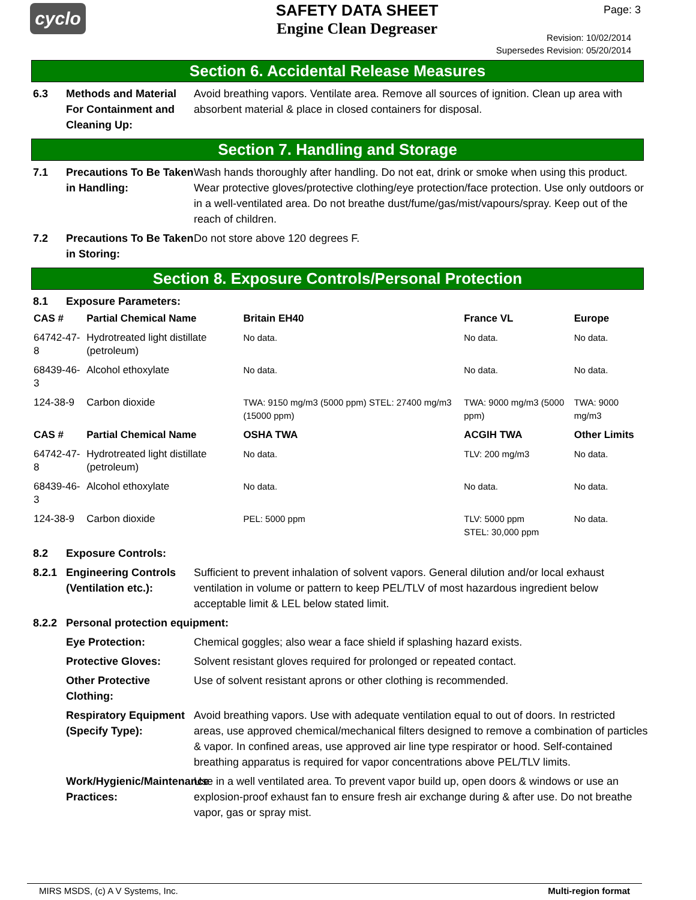cyclo
SAFETY DATA SHEET
Engine Clean Degreaser
Page: 3
Revision: 10/02/2014
Supersedes Revision: 05/20/2014
Section 6. Accidental Release Measures
6.3 Methods and Material For Containment and Cleaning Up:
Avoid breathing vapors. Ventilate area. Remove all sources of ignition. Clean up area with absorbent material & place in closed containers for disposal.
Section 7. Handling and Storage
7.1 Precautions To Be Taken in Handling:
Wash hands thoroughly after handling. Do not eat, drink or smoke when using this product. Wear protective gloves/protective clothing/eye protection/face protection. Use only outdoors or in a well-ventilated area. Do not breathe dust/fume/gas/mist/vapours/spray. Keep out of the reach of children.
7.2 Precautions To Be Taken in Storing:
Do not store above 120 degrees F.
Section 8. Exposure Controls/Personal Protection
8.1 Exposure Parameters:
| CAS # | Partial Chemical Name | Britain EH40 | France VL | Europe |
| --- | --- | --- | --- | --- |
| 64742-47-8 | Hydrotreated light distillate (petroleum) | No data. | No data. | No data. |
| 68439-46-3 | Alcohol ethoxylate | No data. | No data. | No data. |
| 124-38-9 | Carbon dioxide | TWA: 9150 mg/m3 (5000 ppm) STEL: 27400 mg/m3 (15000 ppm) | TWA: 9000 mg/m3 (5000 ppm) | TWA: 9000 mg/m3 |
| CAS # | Partial Chemical Name | OSHA TWA | ACGIH TWA | Other Limits |
| 64742-47-8 | Hydrotreated light distillate (petroleum) | No data. | TLV: 200 mg/m3 | No data. |
| 68439-46-3 | Alcohol ethoxylate | No data. | No data. | No data. |
| 124-38-9 | Carbon dioxide | PEL: 5000 ppm | TLV: 5000 ppm STEL: 30,000 ppm | No data. |
8.2 Exposure Controls:
8.2.1 Engineering Controls (Ventilation etc.):
Sufficient to prevent inhalation of solvent vapors. General dilution and/or local exhaust ventilation in volume or pattern to keep PEL/TLV of most hazardous ingredient below acceptable limit & LEL below stated limit.
8.2.2 Personal protection equipment:
Eye Protection: Chemical goggles; also wear a face shield if splashing hazard exists.
Protective Gloves: Solvent resistant gloves required for prolonged or repeated contact.
Other Protective Clothing:
Use of solvent resistant aprons or other clothing is recommended.
Respiratory Equipment (Specify Type):
Avoid breathing vapors. Use with adequate ventilation equal to out of doors. In restricted areas, use approved chemical/mechanical filters designed to remove a combination of particles & vapor. In confined areas, use approved air line type respirator or hood. Self-contained breathing apparatus is required for vapor concentrations above PEL/TLV limits.
Work/Hygienic/Maintenance Practices:
Use in a well ventilated area. To prevent vapor build up, open doors & windows or use an explosion-proof exhaust fan to ensure fresh air exchange during & after use. Do not breathe vapor, gas or spray mist.
MIRS MSDS, (c) A V Systems, Inc. Multi-region format